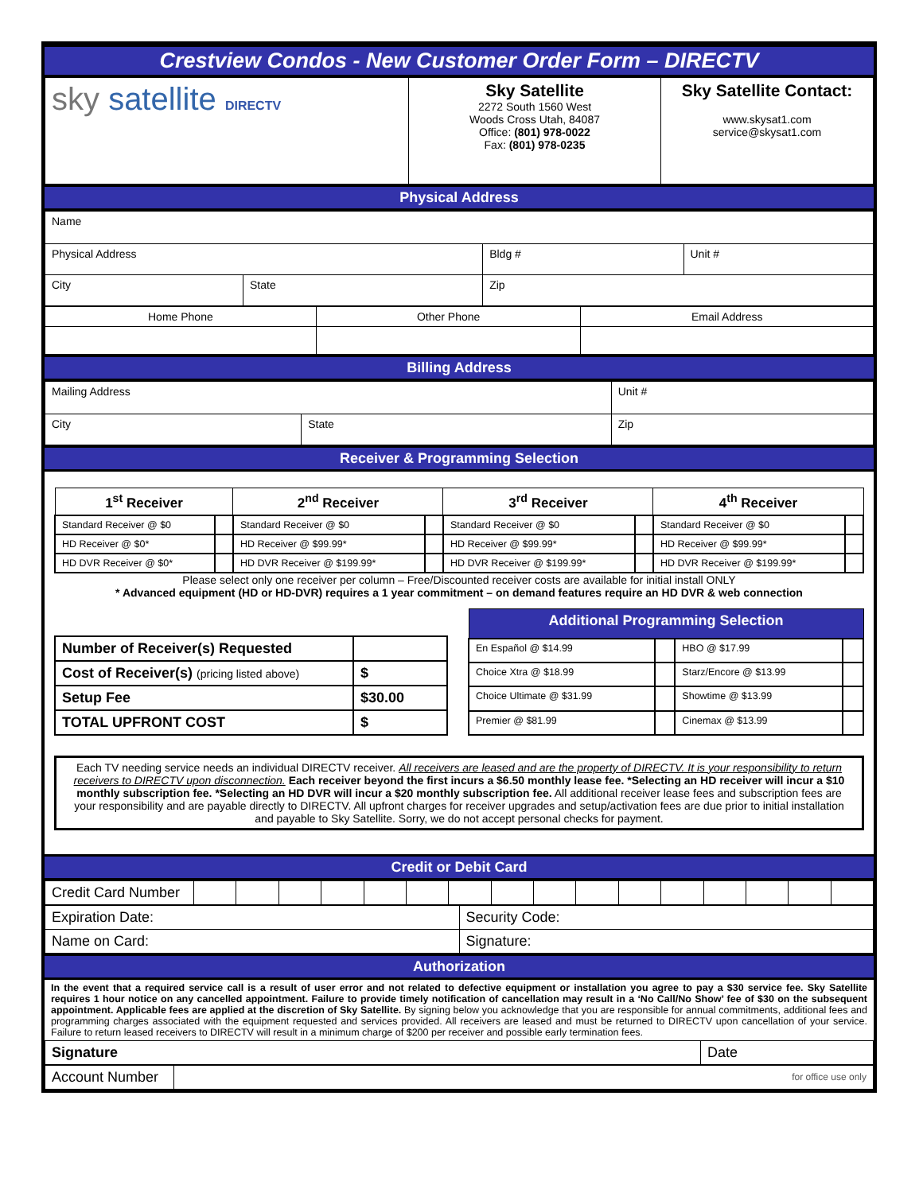Crestview Condos - New Customer Order Form – DIRECTV
| sky satellite DIRECTV | Sky Satellite 2272 South 1560 West Woods Cross Utah, 84087 Office: (801) 978-0022 Fax: (801) 978-0235 | Sky Satellite Contact: www.skysat1.com service@skysat1.com |
Physical Address
| Name | | | |
| Physical Address | | Bldg # | Unit # |
| City | State | Zip | |
| Home Phone | Other Phone | Email Address |
Billing Address
| Mailing Address | | | Unit # |
| City | State | Zip | |
Receiver & Programming Selection
| 1<sup>st</sup> Receiver | | 2<sup>nd</sup> Receiver | | 3<sup>rd</sup> Receiver | | 4<sup>th</sup> Receiver | |
| --- | --- | --- | --- | --- | --- | --- | --- |
| Standard Receiver @ $0 | | Standard Receiver @ $0 | | Standard Receiver @ $0 | | Standard Receiver @ $0 | |
| HD Receiver @ $0* | | HD Receiver @ $99.99* | | HD Receiver @ $99.99* | | HD Receiver @ $99.99* | |
| HD DVR Receiver @ $0* | | HD DVR Receiver @ $199.99* | | HD DVR Receiver @ $199.99* | | HD DVR Receiver @ $199.99* | |
Please select only one receiver per column – Free/Discounted receiver costs are available for initial install ONLY
* Advanced equipment (HD or HD-DVR) requires a 1 year commitment – on demand features require an HD DVR & web connection
| Number of Receiver(s) Requested | |
| Cost of Receiver(s) (pricing listed above) | $ |
| Setup Fee | $30.00 |
| TOTAL UPFRONT COST | $ |
| Additional Programming Selection | | | |
| --- | --- | --- | --- |
| En Español @ $14.99 | | HBO @ $17.99 | |
| Choice Xtra @ $18.99 | | Starz/Encore @ $13.99 | |
| Choice Ultimate @ $31.99 | | Showtime @ $13.99 | |
| Premier @ $81.99 | | Cinemax @ $13.99 | |
Each TV needing service needs an individual DIRECTV receiver. All receivers are leased and are the property of DIRECTV. It is your responsibility to return receivers to DIRECTV upon disconnection. Each receiver beyond the first incurs a $6.50 monthly lease fee. *Selecting an HD receiver will incur a $10 monthly subscription fee. *Selecting an HD DVR will incur a $20 monthly subscription fee. All additional receiver lease fees and subscription fees are your responsibility and are payable directly to DIRECTV. All upfront charges for receiver upgrades and setup/activation fees are due prior to initial installation and payable to Sky Satellite. Sorry, we do not accept personal checks for payment.
Credit or Debit Card
| Credit Card Number | | | | | | | | | | | | | | | | |
| Expiration Date: | Security Code: |
| Name on Card: | Signature: |
Authorization
In the event that a required service call is a result of user error and not related to defective equipment or installation you agree to pay a $30 service fee. Sky Satellite requires 1 hour notice on any cancelled appointment. Failure to provide timely notification of cancellation may result in a ‘No Call/No Show’ fee of $30 on the subsequent appointment. Applicable fees are applied at the discretion of Sky Satellite. By signing below you acknowledge that you are responsible for annual commitments, additional fees and programming charges associated with the equipment requested and services provided. All receivers are leased and must be returned to DIRECTV upon cancellation of your service. Failure to return leased receivers to DIRECTV will result in a minimum charge of $200 per receiver and possible early termination fees.
| Signature | Date |
| Account Number | for office use only |